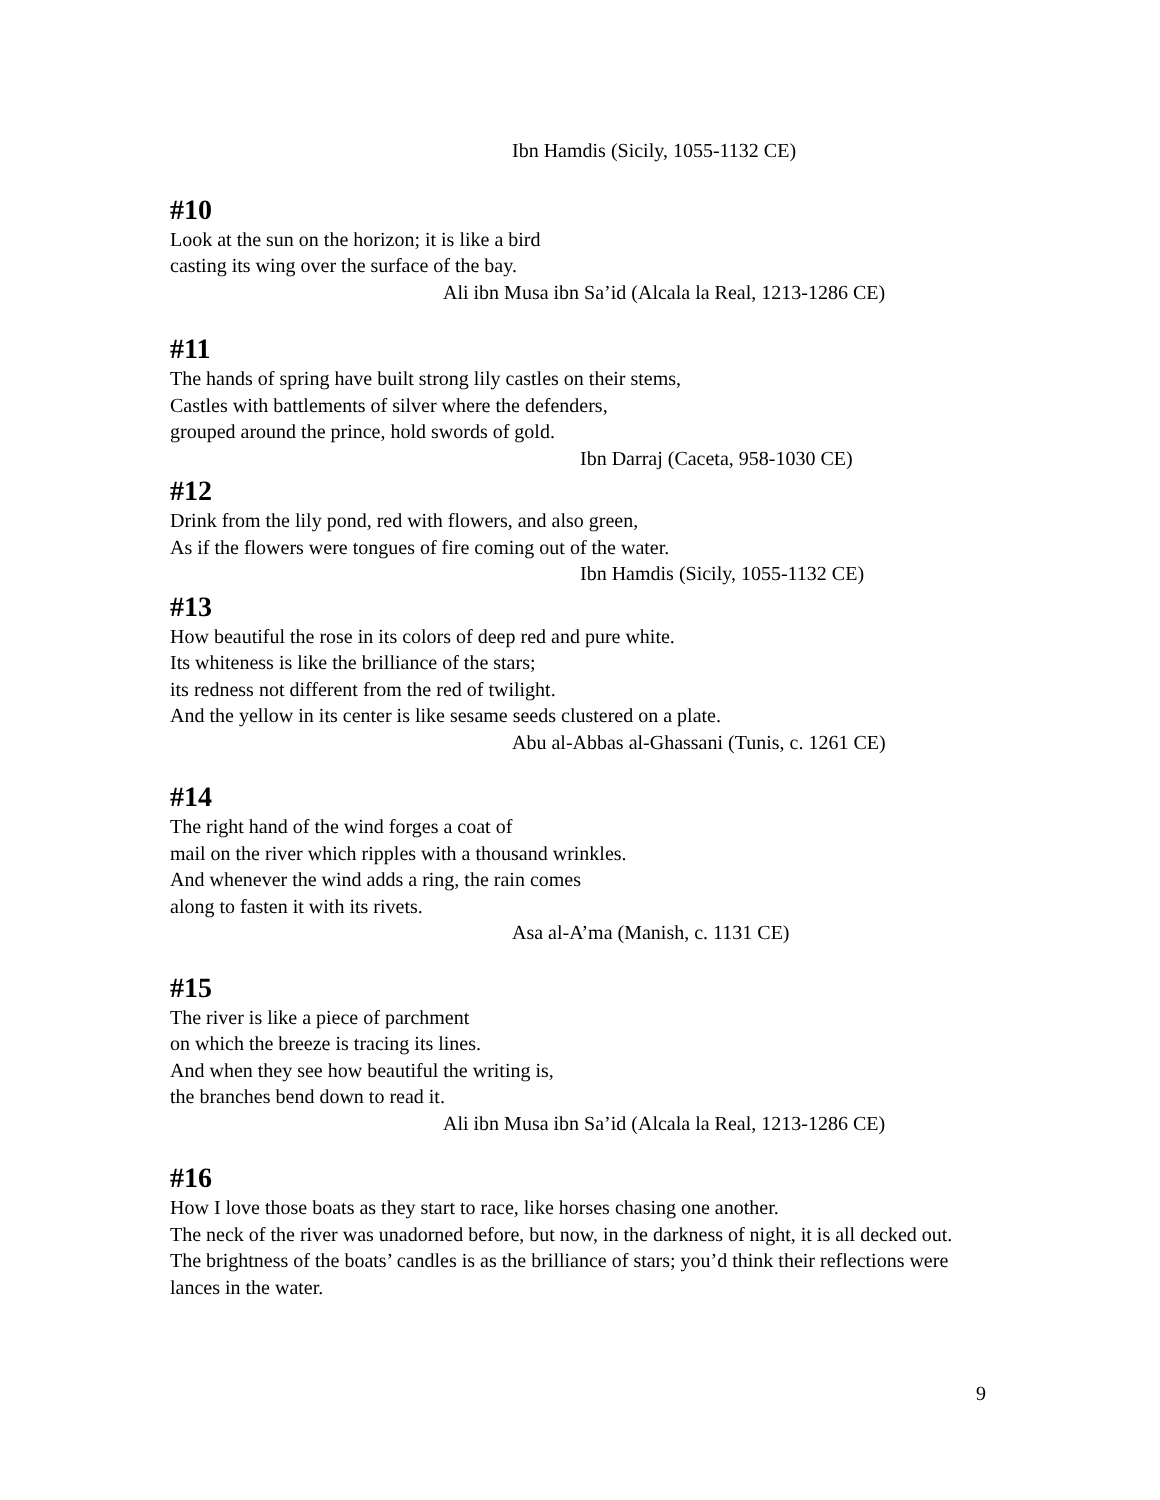Ibn Hamdis (Sicily, 1055-1132 CE)
#10
Look at the sun on the horizon; it is like a bird
casting its wing over the surface of the bay.
Ali ibn Musa ibn Sa’id (Alcala la Real, 1213-1286 CE)
#11
The hands of spring have built strong lily castles on their stems,
Castles with battlements of silver where the defenders,
grouped around the prince, hold swords of gold.
Ibn Darraj (Caceta, 958-1030 CE)
#12
Drink from the lily pond, red with flowers, and also green,
As if the flowers were tongues of fire coming out of the water.
Ibn Hamdis (Sicily, 1055-1132 CE)
#13
How beautiful the rose in its colors of deep red and pure white.
Its whiteness is like the brilliance of the stars;
its redness not different from the red of twilight.
And the yellow in its center is like sesame seeds clustered on a plate.
Abu al-Abbas al-Ghassani (Tunis, c. 1261 CE)
#14
The right hand of the wind forges a coat of
mail on the river which ripples with a thousand wrinkles.
And whenever the wind adds a ring, the rain comes
along to fasten it with its rivets.
Asa al-A’ma (Manish, c. 1131 CE)
#15
The river is like a piece of parchment
on which the breeze is tracing its lines.
And when they see how beautiful the writing is,
the branches bend down to read it.
Ali ibn Musa ibn Sa’id (Alcala la Real, 1213-1286 CE)
#16
How I love those boats as they start to race, like horses chasing one another.
The neck of the river was unadorned before, but now, in the darkness of night, it is all decked out.
The brightness of the boats’ candles is as the brilliance of stars; you’d think their reflections were lances in the water.
9